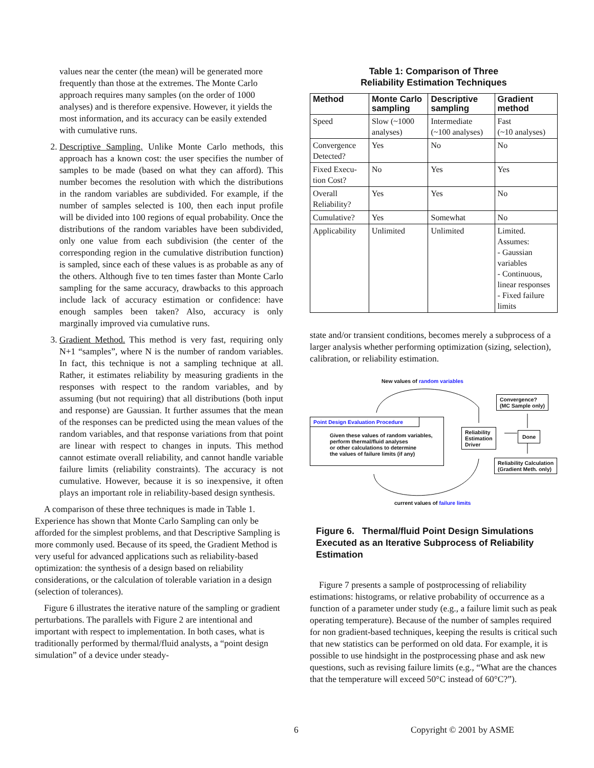values near the center (the mean) will be generated more frequently than those at the extremes. The Monte Carlo approach requires many samples (on the order of 1000 analyses) and is therefore expensive. However, it yields the most information, and its accuracy can be easily extended with cumulative runs.
2. Descriptive Sampling. Unlike Monte Carlo methods, this approach has a known cost: the user specifies the number of samples to be made (based on what they can afford). This number becomes the resolution with which the distributions in the random variables are subdivided. For example, if the number of samples selected is 100, then each input profile will be divided into 100 regions of equal probability. Once the distributions of the random variables have been subdivided, only one value from each subdivision (the center of the corresponding region in the cumulative distribution function) is sampled, since each of these values is as probable as any of the others. Although five to ten times faster than Monte Carlo sampling for the same accuracy, drawbacks to this approach include lack of accuracy estimation or confidence: have enough samples been taken? Also, accuracy is only marginally improved via cumulative runs.
3. Gradient Method. This method is very fast, requiring only N+1 “samples”, where N is the number of random variables. In fact, this technique is not a sampling technique at all. Rather, it estimates reliability by measuring gradients in the responses with respect to the random variables, and by assuming (but not requiring) that all distributions (both input and response) are Gaussian. It further assumes that the mean of the responses can be predicted using the mean values of the random variables, and that response variations from that point are linear with respect to changes in inputs. This method cannot estimate overall reliability, and cannot handle variable failure limits (reliability constraints). The accuracy is not cumulative. However, because it is so inexpensive, it often plays an important role in reliability-based design synthesis.
A comparison of these three techniques is made in Table 1. Experience has shown that Monte Carlo Sampling can only be afforded for the simplest problems, and that Descriptive Sampling is more commonly used. Because of its speed, the Gradient Method is very useful for advanced applications such as reliability-based optimization: the synthesis of a design based on reliability considerations, or the calculation of tolerable variation in a design (selection of tolerances).
Figure 6 illustrates the iterative nature of the sampling or gradient perturbations. The parallels with Figure 2 are intentional and important with respect to implementation. In both cases, what is traditionally performed by thermal/fluid analysts, a “point design simulation” of a device under steady-
Table 1: Comparison of Three
Reliability Estimation Techniques
| Method | Monte Carlo sampling | Descriptive sampling | Gradient method |
| --- | --- | --- | --- |
| Speed | Slow (~1000 analyses) | Intermediate (~100 analyses) | Fast (~10 analyses) |
| Convergence Detected? | Yes | No | No |
| Fixed Execu-tion Cost? | No | Yes | Yes |
| Overall Reliability? | Yes | Yes | No |
| Cumulative? | Yes | Somewhat | No |
| Applicability | Unlimited | Unlimited | Limited. Assumes: - Gaussian variables - Continuous, linear responses - Fixed failure limits |
state and/or transient conditions, becomes merely a subprocess of a larger analysis whether performing optimization (sizing, selection), calibration, or reliability estimation.
New values of random variables
Convergence?
(MC Sample only)
Point Design Evaluation Procedure
Given these values of random variables,
perform thermal/fluid analyses
or other calculations to determine
the values of failure limits (if any)
Reliability
Estimation
Driver
Done
Reliability Calculation
(Gradient Meth. only)
current values of failure limits
Figure 6. Thermal/fluid Point Design Simulations Executed as an Iterative Subprocess of Reliability Estimation
Figure 7 presents a sample of postprocessing of reliability estimations: histograms, or relative probability of occurrence as a function of a parameter under study (e.g., a failure limit such as peak operating temperature). Because of the number of samples required for non gradient-based techniques, keeping the results is critical such that new statistics can be performed on old data. For example, it is possible to use hindsight in the postprocessing phase and ask new questions, such as revising failure limits (e.g., “What are the chances that the temperature will exceed 50°C instead of 60°C?”).
6 Copyright © 2001 by ASME